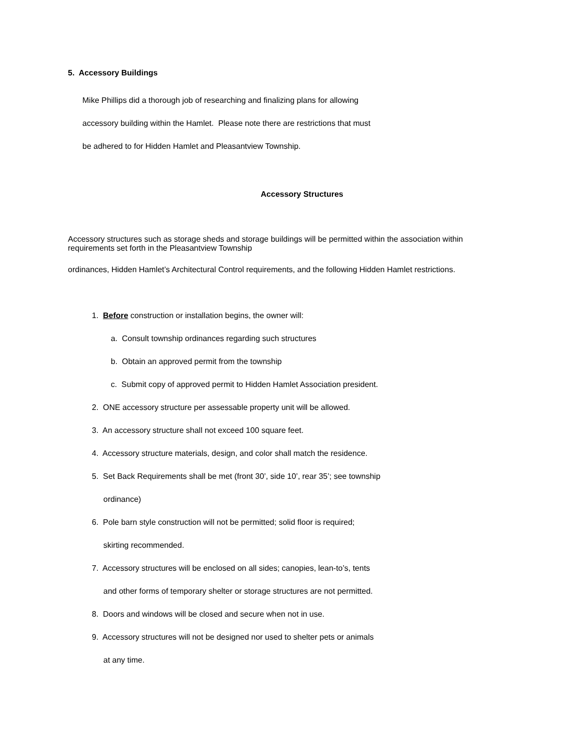5. Accessory Buildings
Mike Phillips did a thorough job of researching and finalizing plans for allowing
accessory building within the Hamlet. Please note there are restrictions that must
be adhered to for Hidden Hamlet and Pleasantview Township.
Accessory Structures
Accessory structures such as storage sheds and storage buildings will be permitted within the association within requirements set forth in the Pleasantview Township
ordinances, Hidden Hamlet’s Architectural Control requirements, and the following Hidden Hamlet restrictions.
1. Before construction or installation begins, the owner will:
a. Consult township ordinances regarding such structures
b. Obtain an approved permit from the township
c. Submit copy of approved permit to Hidden Hamlet Association president.
2. ONE accessory structure per assessable property unit will be allowed.
3. An accessory structure shall not exceed 100 square feet.
4. Accessory structure materials, design, and color shall match the residence.
5. Set Back Requirements shall be met (front 30’, side 10’, rear 35’; see township
ordinance)
6. Pole barn style construction will not be permitted; solid floor is required;
skirting recommended.
7. Accessory structures will be enclosed on all sides; canopies, lean-to’s, tents
and other forms of temporary shelter or storage structures are not permitted.
8. Doors and windows will be closed and secure when not in use.
9. Accessory structures will not be designed nor used to shelter pets or animals
at any time.